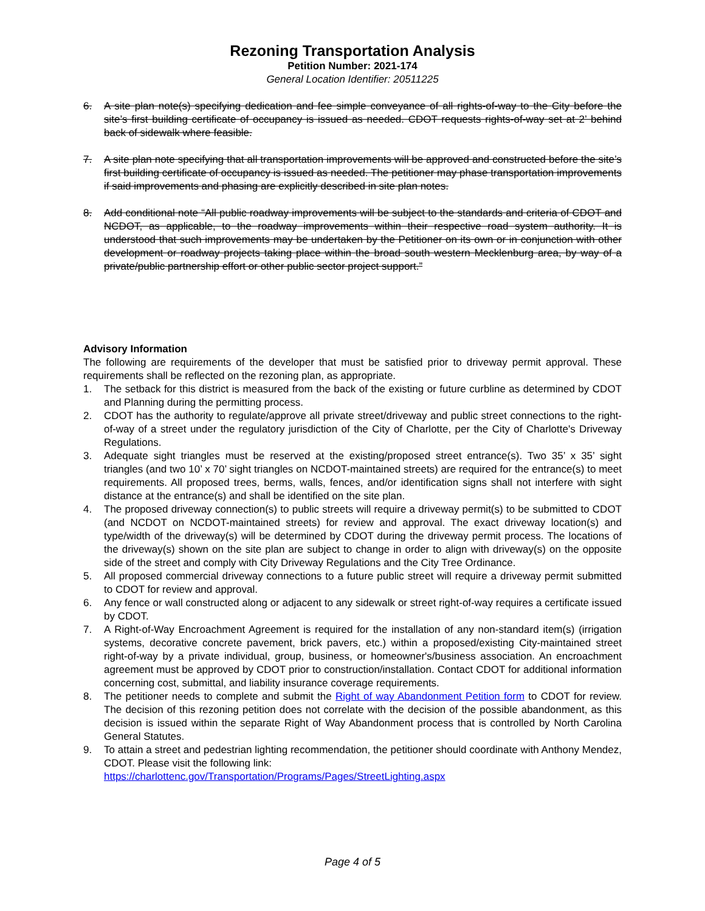Rezoning Transportation Analysis
Petition Number: 2021-174
General Location Identifier: 20511225
6. A site plan note(s) specifying dedication and fee simple conveyance of all rights-of-way to the City before the site’s first building certificate of occupancy is issued as needed. CDOT requests rights-of-way set at 2’ behind back of sidewalk where feasible.
7. A site plan note specifying that all transportation improvements will be approved and constructed before the site’s first building certificate of occupancy is issued as needed. The petitioner may phase transportation improvements if said improvements and phasing are explicitly described in site plan notes.
8. Add conditional note “All public roadway improvements will be subject to the standards and criteria of CDOT and NCDOT, as applicable, to the roadway improvements within their respective road system authority. It is understood that such improvements may be undertaken by the Petitioner on its own or in conjunction with other development or roadway projects taking place within the broad south western Mecklenburg area, by way of a private/public partnership effort or other public sector project support.”
Advisory Information
The following are requirements of the developer that must be satisfied prior to driveway permit approval. These requirements shall be reflected on the rezoning plan, as appropriate.
1. The setback for this district is measured from the back of the existing or future curbline as determined by CDOT and Planning during the permitting process.
2. CDOT has the authority to regulate/approve all private street/driveway and public street connections to the right-of-way of a street under the regulatory jurisdiction of the City of Charlotte, per the City of Charlotte's Driveway Regulations.
3. Adequate sight triangles must be reserved at the existing/proposed street entrance(s). Two 35’ x 35’ sight triangles (and two 10’ x 70’ sight triangles on NCDOT-maintained streets) are required for the entrance(s) to meet requirements. All proposed trees, berms, walls, fences, and/or identification signs shall not interfere with sight distance at the entrance(s) and shall be identified on the site plan.
4. The proposed driveway connection(s) to public streets will require a driveway permit(s) to be submitted to CDOT (and NCDOT on NCDOT-maintained streets) for review and approval. The exact driveway location(s) and type/width of the driveway(s) will be determined by CDOT during the driveway permit process. The locations of the driveway(s) shown on the site plan are subject to change in order to align with driveway(s) on the opposite side of the street and comply with City Driveway Regulations and the City Tree Ordinance.
5. All proposed commercial driveway connections to a future public street will require a driveway permit submitted to CDOT for review and approval.
6. Any fence or wall constructed along or adjacent to any sidewalk or street right-of-way requires a certificate issued by CDOT.
7. A Right-of-Way Encroachment Agreement is required for the installation of any non-standard item(s) (irrigation systems, decorative concrete pavement, brick pavers, etc.) within a proposed/existing City-maintained street right-of-way by a private individual, group, business, or homeowner's/business association. An encroachment agreement must be approved by CDOT prior to construction/installation. Contact CDOT for additional information concerning cost, submittal, and liability insurance coverage requirements.
8. The petitioner needs to complete and submit the Right of way Abandonment Petition form to CDOT for review. The decision of this rezoning petition does not correlate with the decision of the possible abandonment, as this decision is issued within the separate Right of Way Abandonment process that is controlled by North Carolina General Statutes.
9. To attain a street and pedestrian lighting recommendation, the petitioner should coordinate with Anthony Mendez, CDOT. Please visit the following link:
https://charlottenc.gov/Transportation/Programs/Pages/StreetLighting.aspx
Page 4 of 5